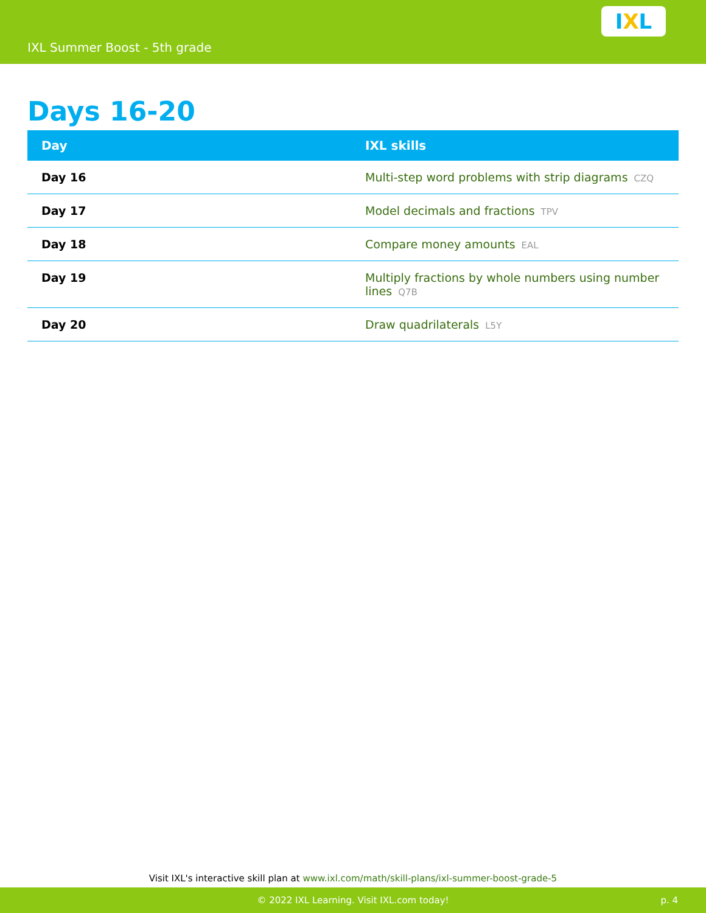IXL Summer Boost - 5th grade
I X L
Days 16-20
| Day | IXL skills |
| --- | --- |
| Day 16 | Multi-step word problems with strip diagrams CZQ |
| Day 17 | Model decimals and fractions TPV |
| Day 18 | Compare money amounts EAL |
| Day 19 | Multiply fractions by whole numbers using number lines Q7B |
| Day 20 | Draw quadrilaterals L5Y |
Visit IXL's interactive skill plan at www.ixl.com/math/skill-plans/ixl-summer-boost-grade-5
© 2022 IXL Learning. Visit IXL.com today! p. 4